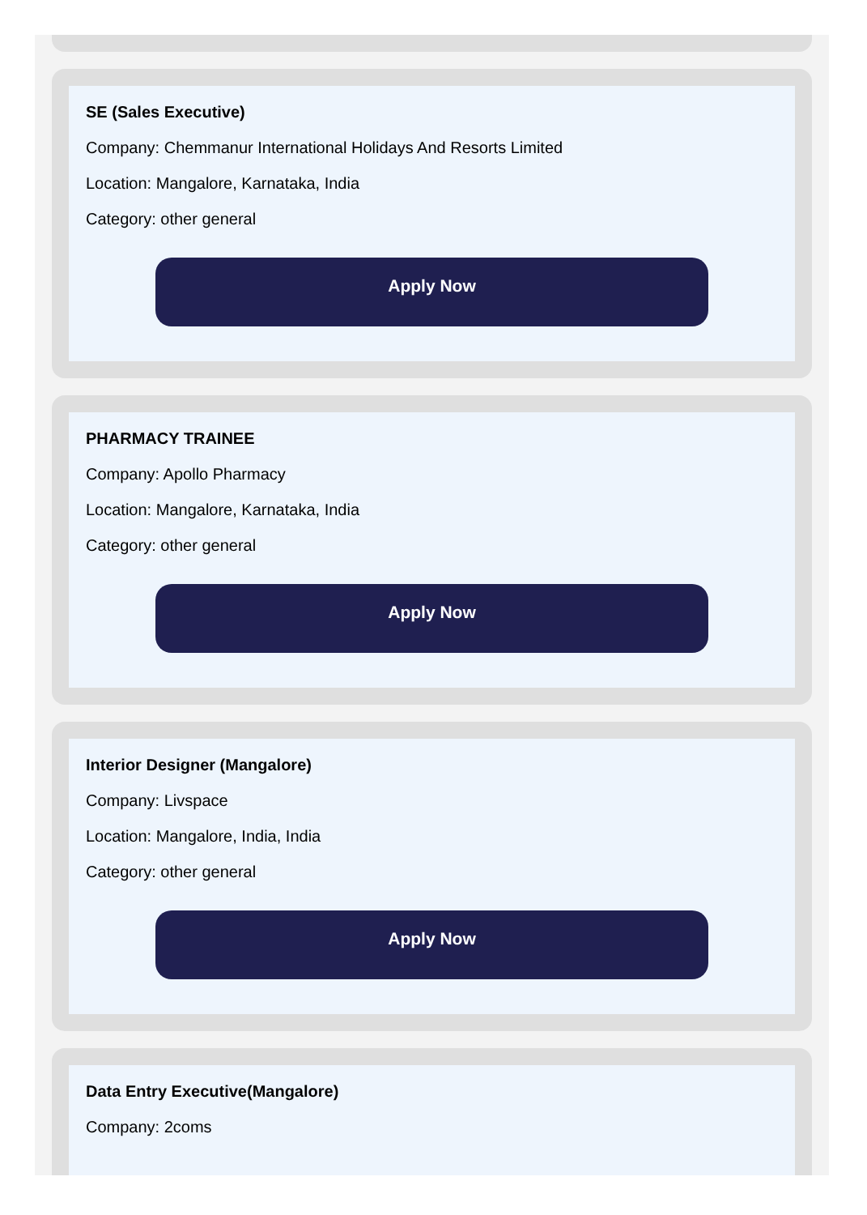SE (Sales Executive)
Company: Chemmanur International Holidays And Resorts Limited
Location: Mangalore, Karnataka, India
Category: other general
Apply Now
PHARMACY TRAINEE
Company: Apollo Pharmacy
Location: Mangalore, Karnataka, India
Category: other general
Apply Now
Interior Designer (Mangalore)
Company: Livspace
Location: Mangalore, India, India
Category: other general
Apply Now
Data Entry Executive(Mangalore)
Company: 2coms